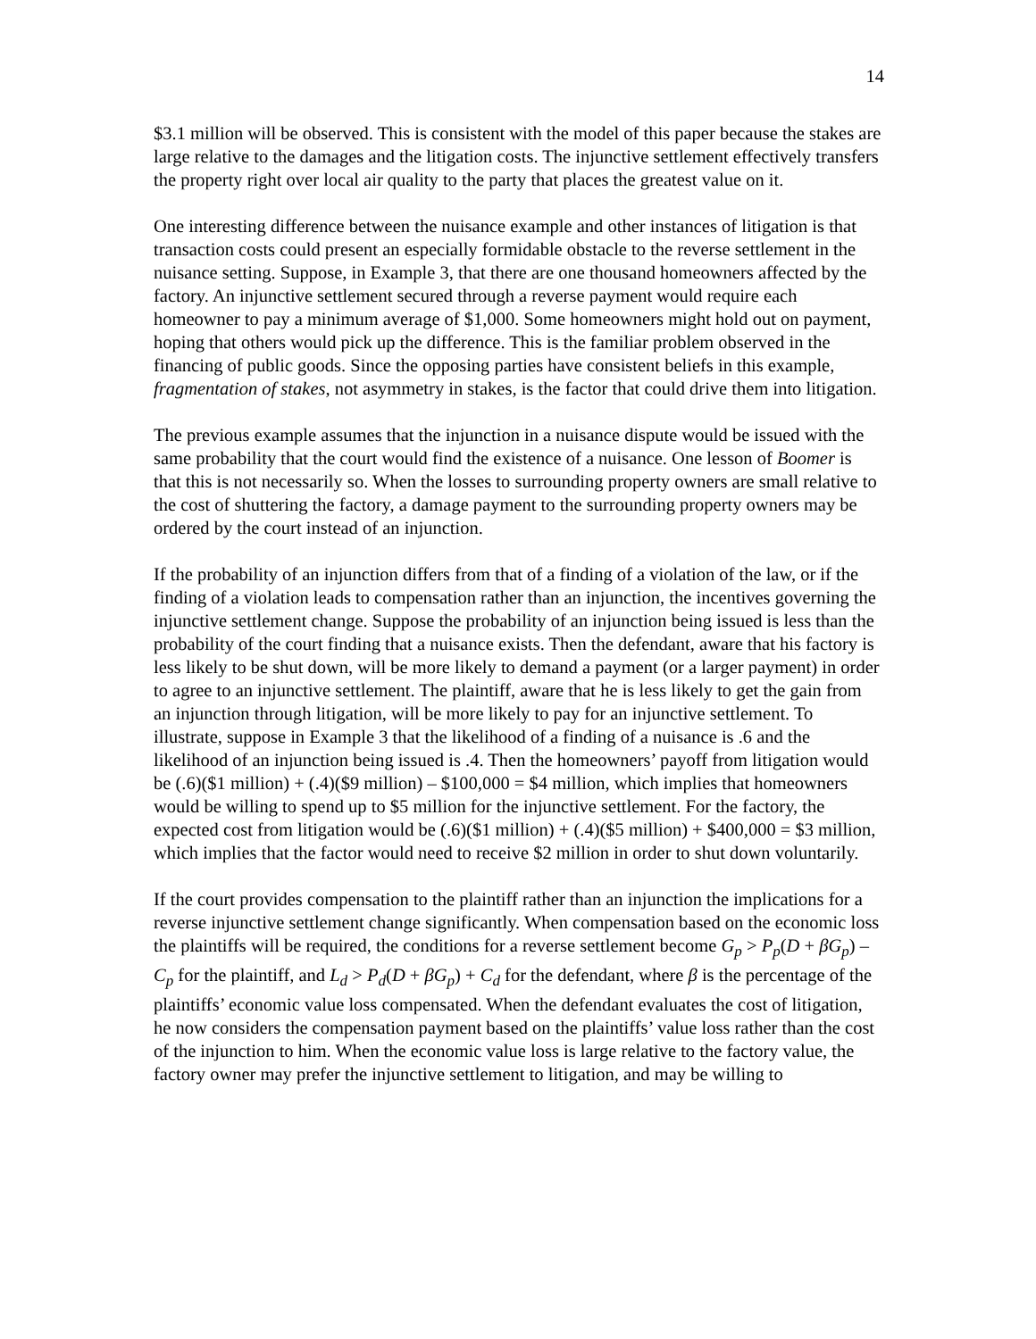14
$3.1 million will be observed. This is consistent with the model of this paper because the stakes are large relative to the damages and the litigation costs. The injunctive settlement effectively transfers the property right over local air quality to the party that places the greatest value on it.
One interesting difference between the nuisance example and other instances of litigation is that transaction costs could present an especially formidable obstacle to the reverse settlement in the nuisance setting. Suppose, in Example 3, that there are one thousand homeowners affected by the factory. An injunctive settlement secured through a reverse payment would require each homeowner to pay a minimum average of $1,000. Some homeowners might hold out on payment, hoping that others would pick up the difference. This is the familiar problem observed in the financing of public goods. Since the opposing parties have consistent beliefs in this example, fragmentation of stakes, not asymmetry in stakes, is the factor that could drive them into litigation.
The previous example assumes that the injunction in a nuisance dispute would be issued with the same probability that the court would find the existence of a nuisance. One lesson of Boomer is that this is not necessarily so. When the losses to surrounding property owners are small relative to the cost of shuttering the factory, a damage payment to the surrounding property owners may be ordered by the court instead of an injunction.
If the probability of an injunction differs from that of a finding of a violation of the law, or if the finding of a violation leads to compensation rather than an injunction, the incentives governing the injunctive settlement change. Suppose the probability of an injunction being issued is less than the probability of the court finding that a nuisance exists. Then the defendant, aware that his factory is less likely to be shut down, will be more likely to demand a payment (or a larger payment) in order to agree to an injunctive settlement. The plaintiff, aware that he is less likely to get the gain from an injunction through litigation, will be more likely to pay for an injunctive settlement. To illustrate, suppose in Example 3 that the likelihood of a finding of a nuisance is .6 and the likelihood of an injunction being issued is .4. Then the homeowners’ payoff from litigation would be (.6)($1 million) + (.4)($9 million) – $100,000 = $4 million, which implies that homeowners would be willing to spend up to $5 million for the injunctive settlement. For the factory, the expected cost from litigation would be (.6)($1 million) + (.4)($5 million) + $400,000 = $3 million, which implies that the factor would need to receive $2 million in order to shut down voluntarily.
If the court provides compensation to the plaintiff rather than an injunction the implications for a reverse injunctive settlement change significantly. When compensation based on the economic loss the plaintiffs will be required, the conditions for a reverse settlement become G<sub>p</sub> > P<sub>p</sub>(D + βG<sub>p</sub>) – C<sub>p</sub> for the plaintiff, and L<sub>d</sub> > P<sub>d</sub>(D + βG<sub>p</sub>) + C<sub>d</sub> for the defendant, where β is the percentage of the plaintiffs’ economic value loss compensated. When the defendant evaluates the cost of litigation, he now considers the compensation payment based on the plaintiffs’ value loss rather than the cost of the injunction to him. When the economic value loss is large relative to the factory value, the factory owner may prefer the injunctive settlement to litigation, and may be willing to